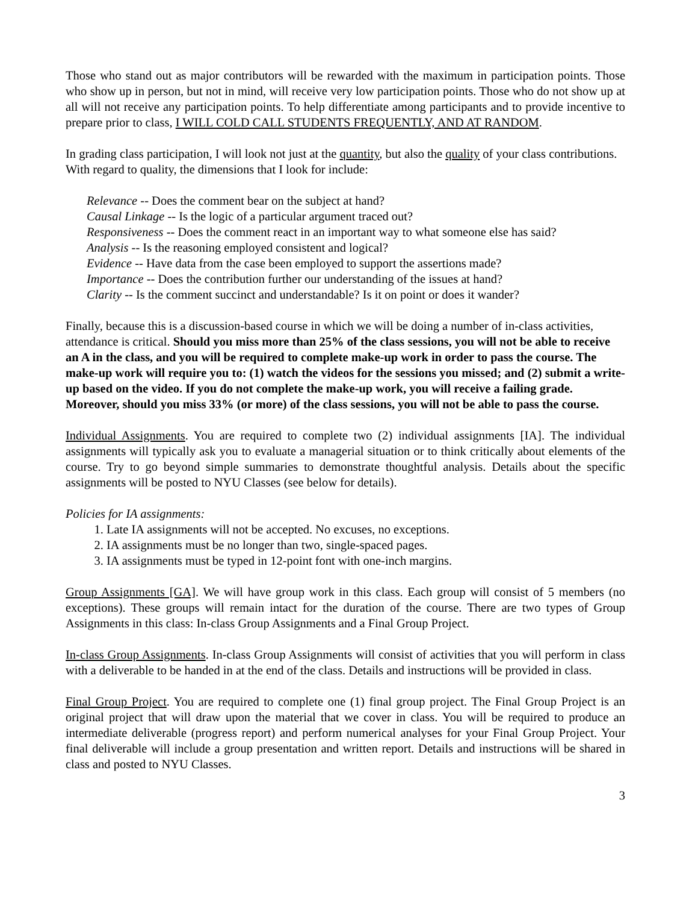Those who stand out as major contributors will be rewarded with the maximum in participation points. Those who show up in person, but not in mind, will receive very low participation points. Those who do not show up at all will not receive any participation points. To help differentiate among participants and to provide incentive to prepare prior to class, I WILL COLD CALL STUDENTS FREQUENTLY, AND AT RANDOM.
In grading class participation, I will look not just at the quantity, but also the quality of your class contributions. With regard to quality, the dimensions that I look for include:
Relevance -- Does the comment bear on the subject at hand?
Causal Linkage -- Is the logic of a particular argument traced out?
Responsiveness -- Does the comment react in an important way to what someone else has said?
Analysis -- Is the reasoning employed consistent and logical?
Evidence -- Have data from the case been employed to support the assertions made?
Importance -- Does the contribution further our understanding of the issues at hand?
Clarity -- Is the comment succinct and understandable? Is it on point or does it wander?
Finally, because this is a discussion-based course in which we will be doing a number of in-class activities, attendance is critical. Should you miss more than 25% of the class sessions, you will not be able to receive an A in the class, and you will be required to complete make-up work in order to pass the course. The make-up work will require you to: (1) watch the videos for the sessions you missed; and (2) submit a write-up based on the video. If you do not complete the make-up work, you will receive a failing grade. Moreover, should you miss 33% (or more) of the class sessions, you will not be able to pass the course.
Individual Assignments. You are required to complete two (2) individual assignments [IA]. The individual assignments will typically ask you to evaluate a managerial situation or to think critically about elements of the course. Try to go beyond simple summaries to demonstrate thoughtful analysis. Details about the specific assignments will be posted to NYU Classes (see below for details).
Policies for IA assignments:
1. Late IA assignments will not be accepted. No excuses, no exceptions.
2. IA assignments must be no longer than two, single-spaced pages.
3. IA assignments must be typed in 12-point font with one-inch margins.
Group Assignments [GA]. We will have group work in this class. Each group will consist of 5 members (no exceptions). These groups will remain intact for the duration of the course. There are two types of Group Assignments in this class: In-class Group Assignments and a Final Group Project.
In-class Group Assignments. In-class Group Assignments will consist of activities that you will perform in class with a deliverable to be handed in at the end of the class. Details and instructions will be provided in class.
Final Group Project. You are required to complete one (1) final group project. The Final Group Project is an original project that will draw upon the material that we cover in class. You will be required to produce an intermediate deliverable (progress report) and perform numerical analyses for your Final Group Project. Your final deliverable will include a group presentation and written report. Details and instructions will be shared in class and posted to NYU Classes.
3